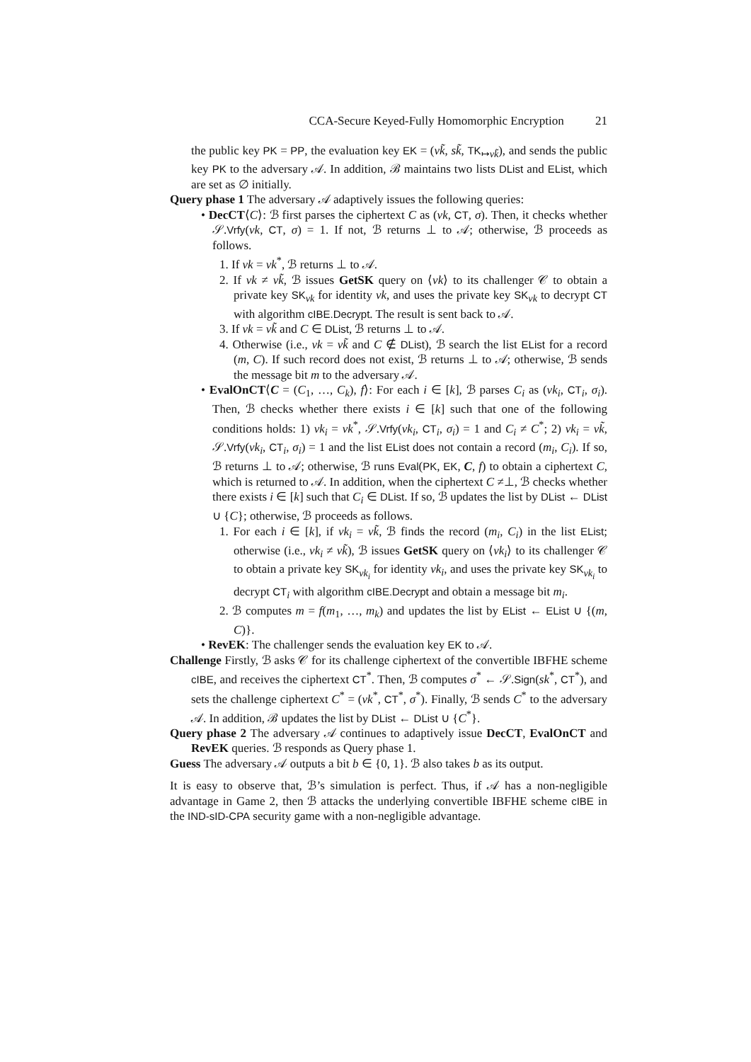CCA-Secure Keyed-Fully Homomorphic Encryption 21
the public key PK = PP, the evaluation key EK = (vk̃, sk̃, TK<sub>↦vk̃</sub>), and sends the public key PK to the adversary 𝒜. In addition, ℬ maintains two lists DList and EList, which are set as ∅ initially.
Query phase 1 The adversary 𝒜 adaptively issues the following queries:
• DecCT⟨C⟩: ℬ first parses the ciphertext C as (vk, CT, σ). Then, it checks whether 𝒮.Vrfy(vk, CT, σ) = 1. If not, ℬ returns ⊥ to 𝒜; otherwise, ℬ proceeds as follows.
1. If vk = vk<sup>*</sup>, ℬ returns ⊥ to 𝒜.
2. If vk ≠ vk̃, ℬ issues GetSK query on ⟨vk⟩ to its challenger 𝒞 to obtain a private key SK<sub>vk</sub> for identity vk, and uses the private key SK<sub>vk</sub> to decrypt CT with algorithm cIBE.Decrypt. The result is sent back to 𝒜.
3. If vk = vk̃ and C ∈ DList, ℬ returns ⊥ to 𝒜.
4. Otherwise (i.e., vk = vk̃ and C ∉ DList), ℬ search the list EList for a record (m, C). If such record does not exist, ℬ returns ⊥ to 𝒜; otherwise, ℬ sends the message bit m to the adversary 𝒜.
• EvalOnCT⟨C = (C<sub>1</sub>, …, C<sub>k</sub>), f⟩: For each i ∈ [k], ℬ parses C<sub>i</sub> as (vk<sub>i</sub>, CT<sub>i</sub>, σ<sub>i</sub>). Then, ℬ checks whether there exists i ∈ [k] such that one of the following conditions holds: 1) vk<sub>i</sub> = vk<sup>*</sup>, 𝒮.Vrfy(vk<sub>i</sub>, CT<sub>i</sub>, σ<sub>i</sub>) = 1 and C<sub>i</sub> ≠ C<sup>*</sup>; 2) vk<sub>i</sub> = vk̃, 𝒮.Vrfy(vk<sub>i</sub>, CT<sub>i</sub>, σ<sub>i</sub>) = 1 and the list EList does not contain a record (m<sub>i</sub>, C<sub>i</sub>). If so, ℬ returns ⊥ to 𝒜; otherwise, ℬ runs Eval(PK, EK, C, f) to obtain a ciphertext C, which is returned to 𝒜. In addition, when the ciphertext C ≠⊥, ℬ checks whether there exists i ∈ [k] such that C<sub>i</sub> ∈ DList. If so, ℬ updates the list by DList ← DList ∪ {C}; otherwise, ℬ proceeds as follows.
1. For each i ∈ [k], if vk<sub>i</sub> = vk̃, ℬ finds the record (m<sub>i</sub>, C<sub>i</sub>) in the list EList; otherwise (i.e., vk<sub>i</sub> ≠ vk̃), ℬ issues GetSK query on ⟨vk<sub>i</sub>⟩ to its challenger 𝒞 to obtain a private key SK<sub>vk<sub>i</sub></sub> for identity vk<sub>i</sub>, and uses the private key SK<sub>vk<sub>i</sub></sub> to decrypt CT<sub>i</sub> with algorithm cIBE.Decrypt and obtain a message bit m<sub>i</sub>.
2. ℬ computes m = f(m<sub>1</sub>, …, m<sub>k</sub>) and updates the list by EList ← EList ∪ {(m, C)}.
• RevEK: The challenger sends the evaluation key EK to 𝒜.
Challenge Firstly, ℬ asks 𝒞 for its challenge ciphertext of the convertible IBFHE scheme cIBE, and receives the ciphertext CT<sup>*</sup>. Then, ℬ computes σ<sup>*</sup> ← 𝒮.Sign(sk<sup>*</sup>, CT<sup>*</sup>), and sets the challenge ciphertext C<sup>*</sup> = (vk<sup>*</sup>, CT<sup>*</sup>, σ<sup>*</sup>). Finally, ℬ sends C<sup>*</sup> to the adversary 𝒜. In addition, ℬ updates the list by DList ← DList ∪ {C<sup>*</sup>}.
Query phase 2 The adversary 𝒜 continues to adaptively issue DecCT, EvalOnCT and RevEK queries. ℬ responds as Query phase 1.
Guess The adversary 𝒜 outputs a bit b ∈ {0, 1}. ℬ also takes b as its output.
It is easy to observe that, ℬ’s simulation is perfect. Thus, if 𝒜 has a non-negligible advantage in Game 2, then ℬ attacks the underlying convertible IBFHE scheme cIBE in the IND-sID-CPA security game with a non-negligible advantage.